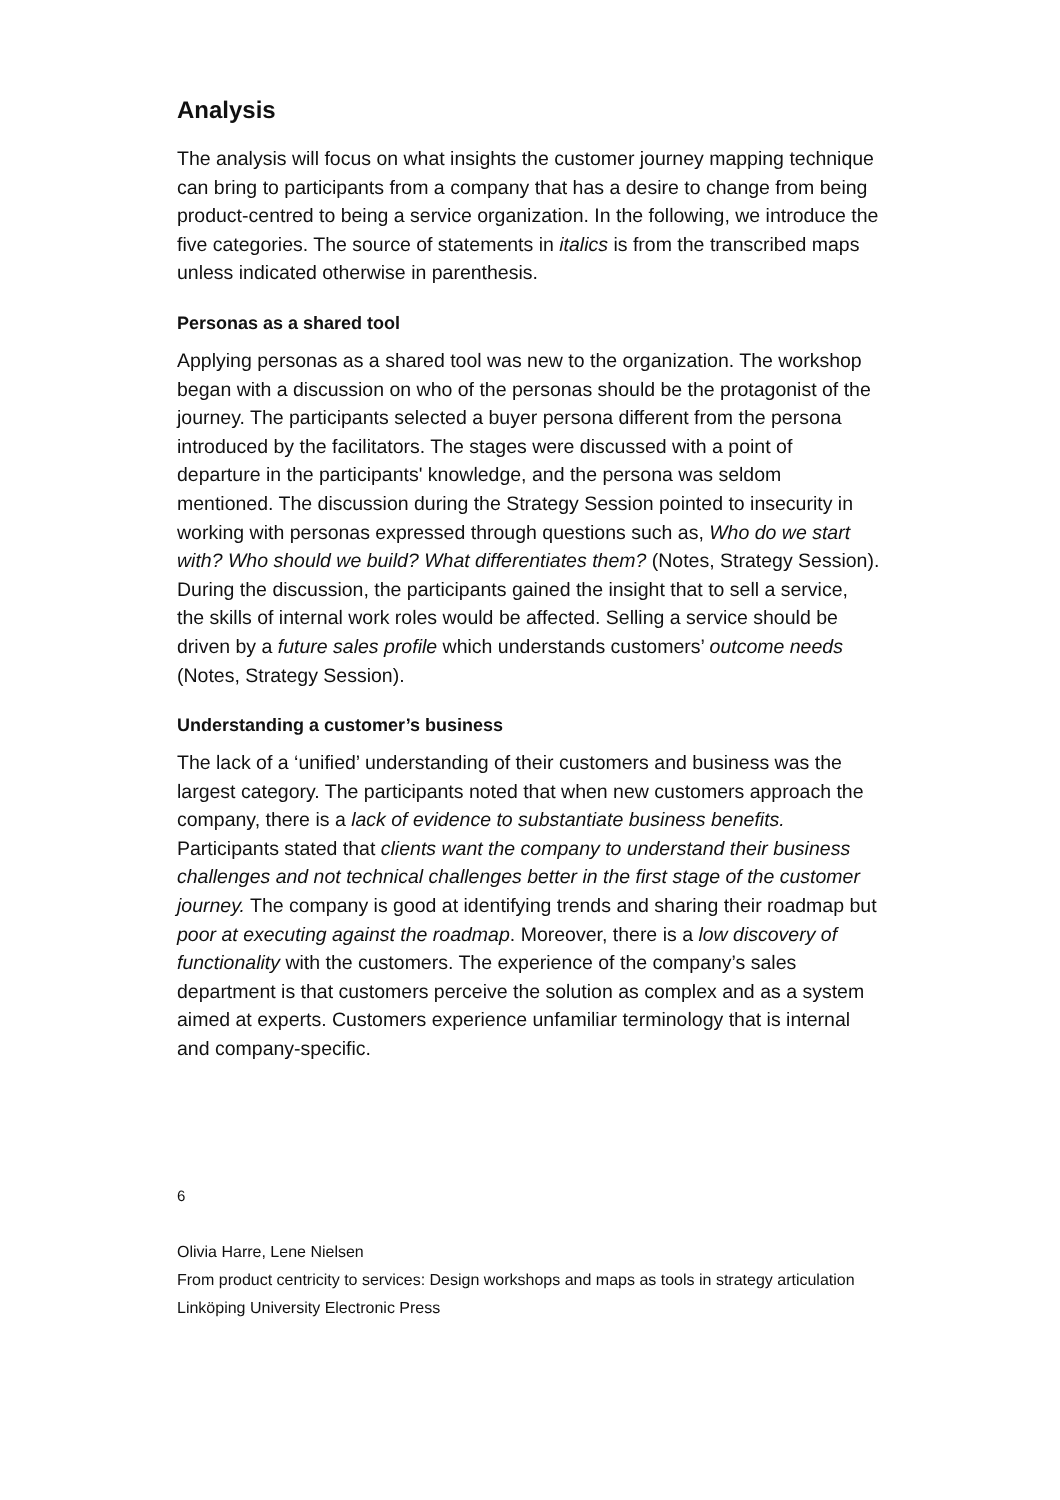Analysis
The analysis will focus on what insights the customer journey mapping technique can bring to participants from a company that has a desire to change from being product-centred to being a service organization. In the following, we introduce the five categories. The source of statements in italics is from the transcribed maps unless indicated otherwise in parenthesis.
Personas as a shared tool
Applying personas as a shared tool was new to the organization. The workshop began with a discussion on who of the personas should be the protagonist of the journey. The participants selected a buyer persona different from the persona introduced by the facilitators. The stages were discussed with a point of departure in the participants' knowledge, and the persona was seldom mentioned. The discussion during the Strategy Session pointed to insecurity in working with personas expressed through questions such as, Who do we start with? Who should we build? What differentiates them? (Notes, Strategy Session). During the discussion, the participants gained the insight that to sell a service, the skills of internal work roles would be affected. Selling a service should be driven by a future sales profile which understands customers’ outcome needs (Notes, Strategy Session).
Understanding a customer’s business
The lack of a ‘unified’ understanding of their customers and business was the largest category. The participants noted that when new customers approach the company, there is a lack of evidence to substantiate business benefits. Participants stated that clients want the company to understand their business challenges and not technical challenges better in the first stage of the customer journey. The company is good at identifying trends and sharing their roadmap but poor at executing against the roadmap. Moreover, there is a low discovery of functionality with the customers. The experience of the company’s sales department is that customers perceive the solution as complex and as a system aimed at experts. Customers experience unfamiliar terminology that is internal and company-specific.
6
Olivia Harre, Lene Nielsen
From product centricity to services: Design workshops and maps as tools in strategy articulation
Linköping University Electronic Press